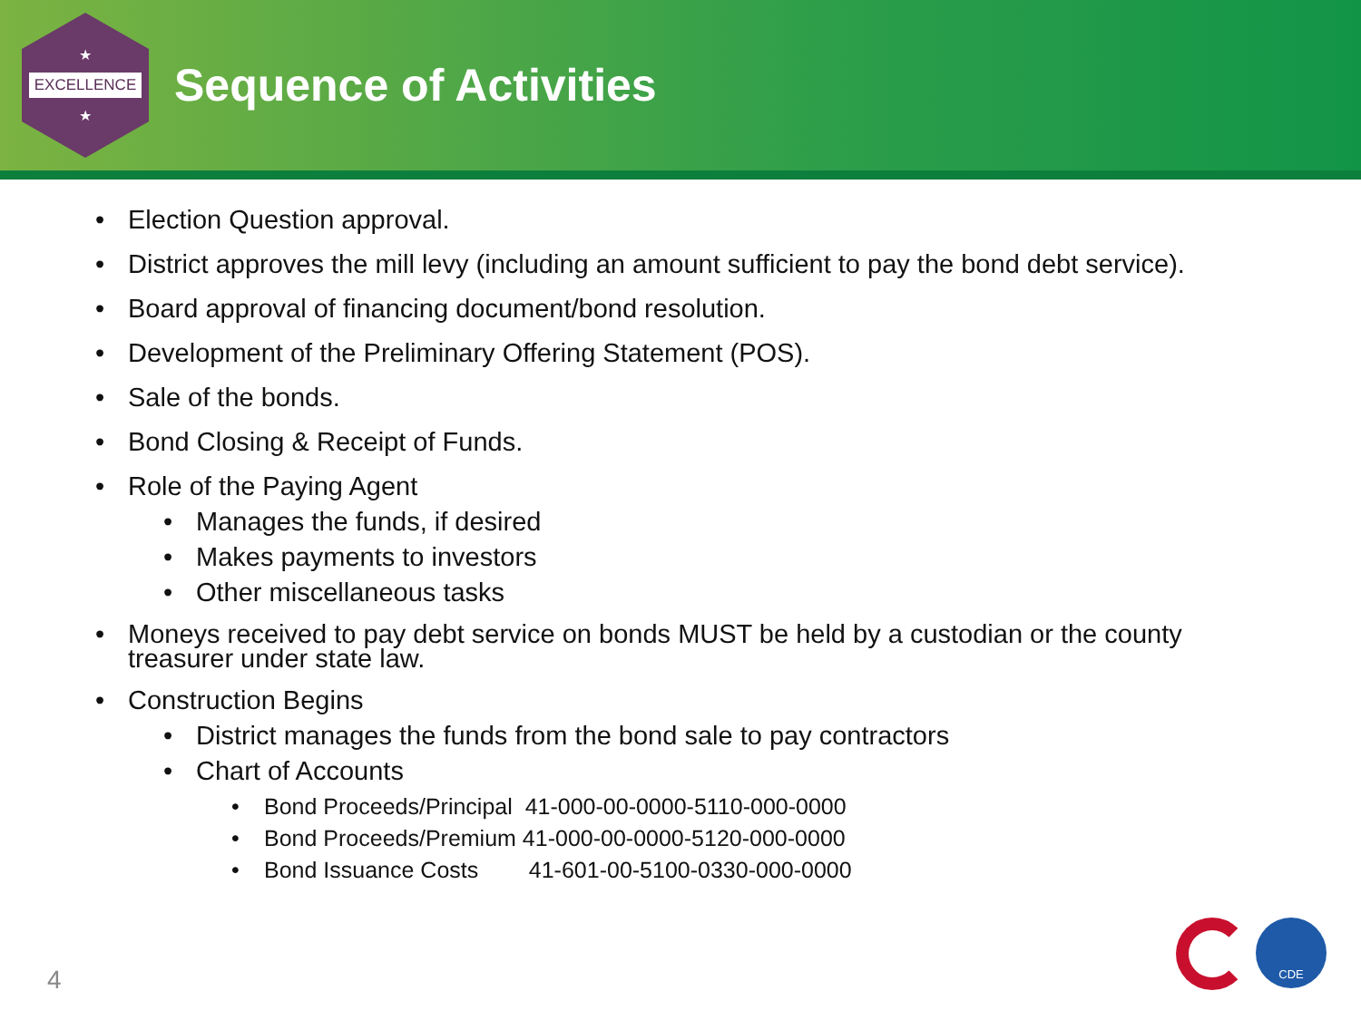★
EXCELLENCE
★
Sequence of Activities
• Election Question approval.
• District approves the mill levy (including an amount sufficient to pay the bond debt service).
• Board approval of financing document/bond resolution.
• Development of the Preliminary Offering Statement (POS).
• Sale of the bonds.
• Bond Closing & Receipt of Funds.
• Role of the Paying Agent
• Manages the funds, if desired
• Makes payments to investors
• Other miscellaneous tasks
• Moneys received to pay debt service on bonds MUST be held by a custodian or the county
treasurer under state law.
• Construction Begins
• District manages the funds from the bond sale to pay contractors
• Chart of Accounts
• Bond Proceeds/Principal 41-000-00-0000-5110-000-0000
• Bond Proceeds/Premium 41-000-00-0000-5120-000-0000
• Bond Issuance Costs 41-601-00-5100-0330-000-0000
4
CDE